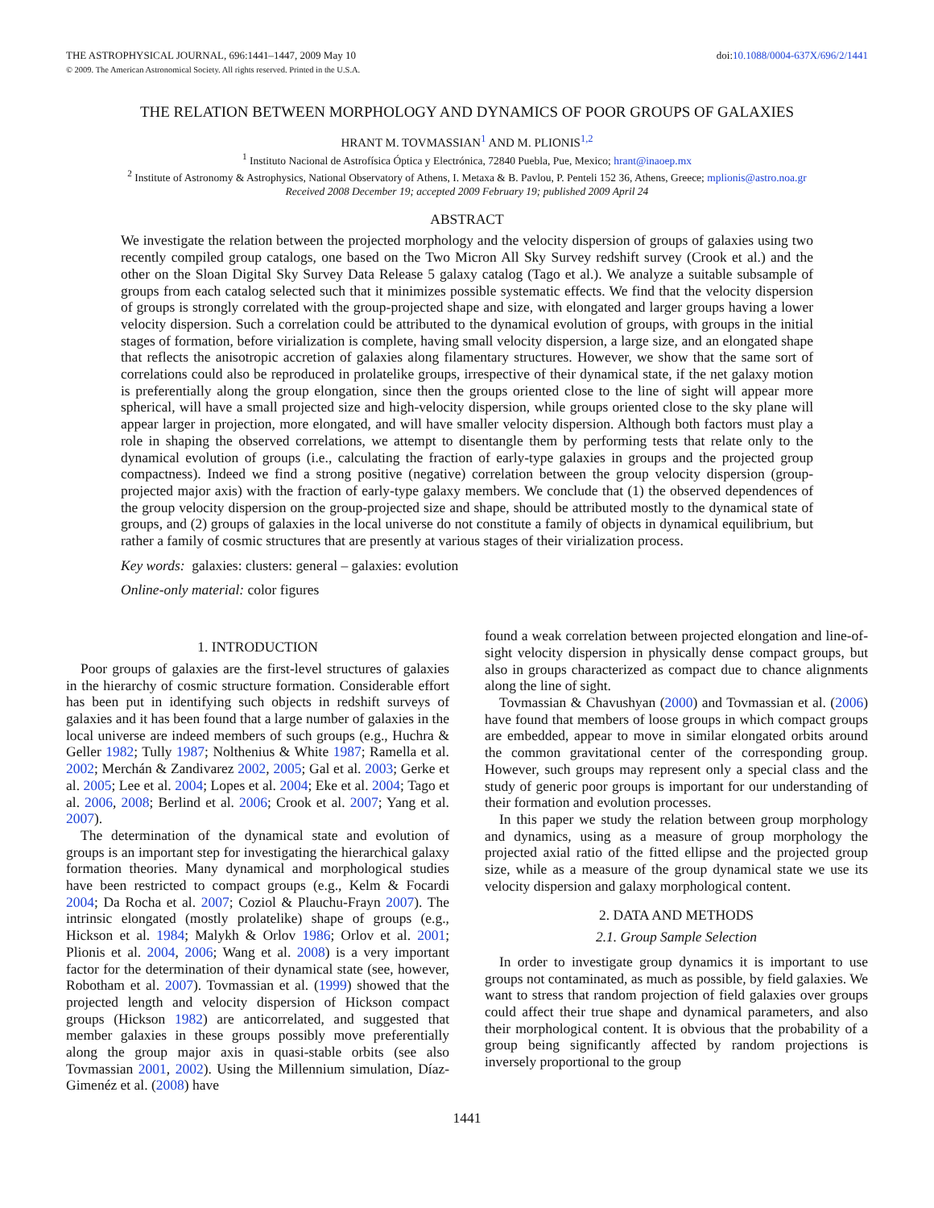THE ASTROPHYSICAL JOURNAL, 696:1441–1447, 2009 May 10
© 2009. The American Astronomical Society. All rights reserved. Printed in the U.S.A.
doi:10.1088/0004-637X/696/2/1441
THE RELATION BETWEEN MORPHOLOGY AND DYNAMICS OF POOR GROUPS OF GALAXIES
HRANT M. TOVMASSIAN<sup>1</sup> AND M. PLIONIS<sup>1,2</sup>
<sup>1</sup> Instituto Nacional de Astrofísica Óptica y Electrónica, 72840 Puebla, Pue, Mexico; hrant@inaoep.mx
<sup>2</sup> Institute of Astronomy & Astrophysics, National Observatory of Athens, I. Metaxa & B. Pavlou, P. Penteli 152 36, Athens, Greece; mplionis@astro.noa.gr
Received 2008 December 19; accepted 2009 February 19; published 2009 April 24
ABSTRACT
We investigate the relation between the projected morphology and the velocity dispersion of groups of galaxies using two recently compiled group catalogs, one based on the Two Micron All Sky Survey redshift survey (Crook et al.) and the other on the Sloan Digital Sky Survey Data Release 5 galaxy catalog (Tago et al.). We analyze a suitable subsample of groups from each catalog selected such that it minimizes possible systematic effects. We find that the velocity dispersion of groups is strongly correlated with the group-projected shape and size, with elongated and larger groups having a lower velocity dispersion. Such a correlation could be attributed to the dynamical evolution of groups, with groups in the initial stages of formation, before virialization is complete, having small velocity dispersion, a large size, and an elongated shape that reflects the anisotropic accretion of galaxies along filamentary structures. However, we show that the same sort of correlations could also be reproduced in prolatelike groups, irrespective of their dynamical state, if the net galaxy motion is preferentially along the group elongation, since then the groups oriented close to the line of sight will appear more spherical, will have a small projected size and high-velocity dispersion, while groups oriented close to the sky plane will appear larger in projection, more elongated, and will have smaller velocity dispersion. Although both factors must play a role in shaping the observed correlations, we attempt to disentangle them by performing tests that relate only to the dynamical evolution of groups (i.e., calculating the fraction of early-type galaxies in groups and the projected group compactness). Indeed we find a strong positive (negative) correlation between the group velocity dispersion (group-projected major axis) with the fraction of early-type galaxy members. We conclude that (1) the observed dependences of the group velocity dispersion on the group-projected size and shape, should be attributed mostly to the dynamical state of groups, and (2) groups of galaxies in the local universe do not constitute a family of objects in dynamical equilibrium, but rather a family of cosmic structures that are presently at various stages of their virialization process.
Key words: galaxies: clusters: general – galaxies: evolution
Online-only material: color figures
1. INTRODUCTION
Poor groups of galaxies are the first-level structures of galaxies in the hierarchy of cosmic structure formation. Considerable effort has been put in identifying such objects in redshift surveys of galaxies and it has been found that a large number of galaxies in the local universe are indeed members of such groups (e.g., Huchra & Geller 1982; Tully 1987; Nolthenius & White 1987; Ramella et al. 2002; Merchán & Zandivarez 2002, 2005; Gal et al. 2003; Gerke et al. 2005; Lee et al. 2004; Lopes et al. 2004; Eke et al. 2004; Tago et al. 2006, 2008; Berlind et al. 2006; Crook et al. 2007; Yang et al. 2007).
The determination of the dynamical state and evolution of groups is an important step for investigating the hierarchical galaxy formation theories. Many dynamical and morphological studies have been restricted to compact groups (e.g., Kelm & Focardi 2004; Da Rocha et al. 2007; Coziol & Plauchu-Frayn 2007). The intrinsic elongated (mostly prolatelike) shape of groups (e.g., Hickson et al. 1984; Malykh & Orlov 1986; Orlov et al. 2001; Plionis et al. 2004, 2006; Wang et al. 2008) is a very important factor for the determination of their dynamical state (see, however, Robotham et al. 2007). Tovmassian et al. (1999) showed that the projected length and velocity dispersion of Hickson compact groups (Hickson 1982) are anticorrelated, and suggested that member galaxies in these groups possibly move preferentially along the group major axis in quasi-stable orbits (see also Tovmassian 2001, 2002). Using the Millennium simulation, Díaz-Gimenéz et al. (2008) have
found a weak correlation between projected elongation and line-of-sight velocity dispersion in physically dense compact groups, but also in groups characterized as compact due to chance alignments along the line of sight.
Tovmassian & Chavushyan (2000) and Tovmassian et al. (2006) have found that members of loose groups in which compact groups are embedded, appear to move in similar elongated orbits around the common gravitational center of the corresponding group. However, such groups may represent only a special class and the study of generic poor groups is important for our understanding of their formation and evolution processes.
In this paper we study the relation between group morphology and dynamics, using as a measure of group morphology the projected axial ratio of the fitted ellipse and the projected group size, while as a measure of the group dynamical state we use its velocity dispersion and galaxy morphological content.
2. DATA AND METHODS
2.1. Group Sample Selection
In order to investigate group dynamics it is important to use groups not contaminated, as much as possible, by field galaxies. We want to stress that random projection of field galaxies over groups could affect their true shape and dynamical parameters, and also their morphological content. It is obvious that the probability of a group being significantly affected by random projections is inversely proportional to the group
1441